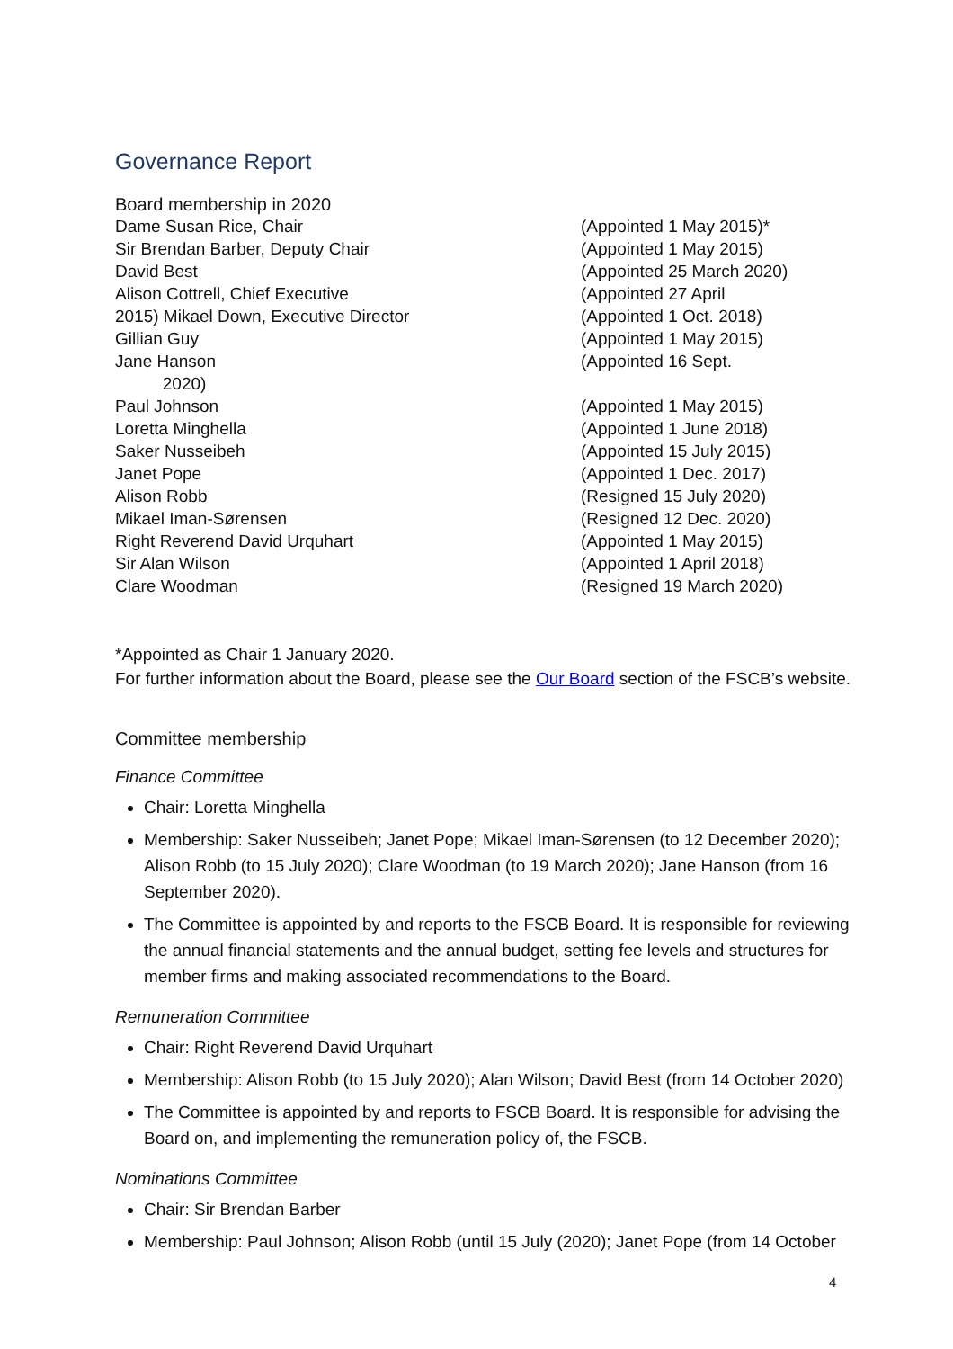Governance Report
Board membership in 2020
| Dame Susan Rice, Chair | (Appointed 1 May 2015)* |
| Sir Brendan Barber, Deputy Chair | (Appointed 1 May 2015) |
| David Best | (Appointed 25 March 2020) |
| Alison Cottrell, Chief Executive | (Appointed 27 April |
| 2015) Mikael Down, Executive Director | (Appointed 1 Oct. 2018) |
| Gillian Guy | (Appointed 1 May 2015) |
| Jane Hanson 2020) | (Appointed 16 Sept. |
| Paul Johnson | (Appointed 1 May 2015) |
| Loretta Minghella | (Appointed 1 June 2018) |
| Saker Nusseibeh | (Appointed 15 July 2015) |
| Janet Pope | (Appointed 1 Dec. 2017) |
| Alison Robb | (Resigned 15 July 2020) |
| Mikael Iman-Sørensen | (Resigned 12 Dec. 2020) |
| Right Reverend David Urquhart | (Appointed 1 May 2015) |
| Sir Alan Wilson | (Appointed 1 April 2018) |
| Clare Woodman | (Resigned 19 March 2020) |
*Appointed as Chair 1 January 2020.
For further information about the Board, please see the Our Board section of the FSCB’s website.
Committee membership
Finance Committee
Chair: Loretta Minghella
Membership: Saker Nusseibeh; Janet Pope; Mikael Iman-Sørensen (to 12 December 2020); Alison Robb (to 15 July 2020); Clare Woodman (to 19 March 2020); Jane Hanson (from 16 September 2020).
The Committee is appointed by and reports to the FSCB Board. It is responsible for reviewing the annual financial statements and the annual budget, setting fee levels and structures for member firms and making associated recommendations to the Board.
Remuneration Committee
Chair: Right Reverend David Urquhart
Membership: Alison Robb (to 15 July 2020); Alan Wilson; David Best (from 14 October 2020)
The Committee is appointed by and reports to FSCB Board. It is responsible for advising the Board on, and implementing the remuneration policy of, the FSCB.
Nominations Committee
Chair: Sir Brendan Barber
Membership: Paul Johnson; Alison Robb (until 15 July (2020); Janet Pope (from 14 October
4